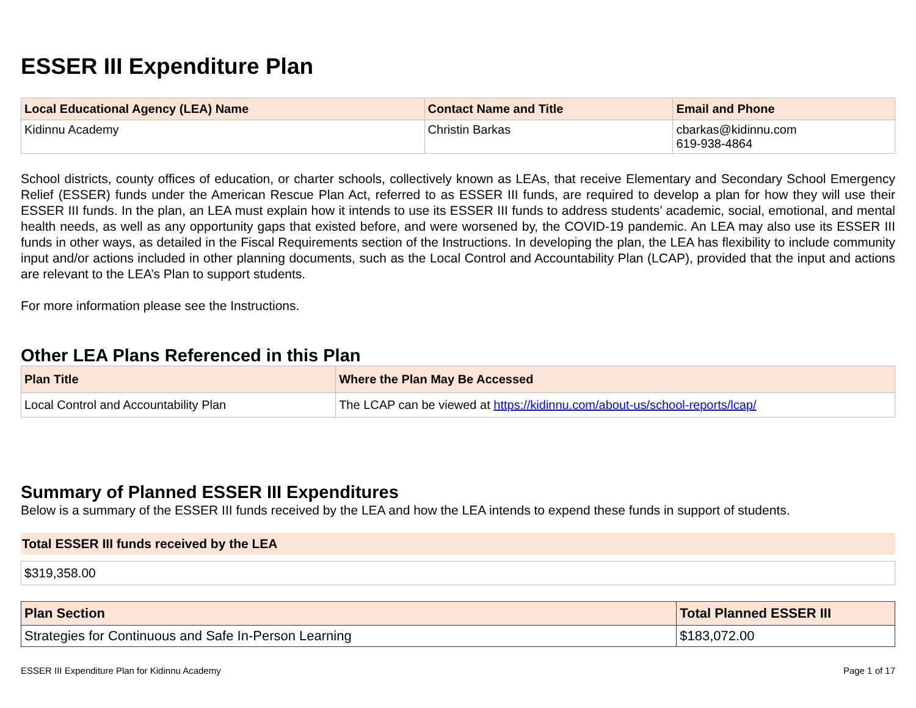ESSER III Expenditure Plan
| Local Educational Agency (LEA) Name | Contact Name and Title | Email and Phone |
| --- | --- | --- |
| Kidinnu Academy | Christin Barkas | cbarkas@kidinnu.com 619-938-4864 |
School districts, county offices of education, or charter schools, collectively known as LEAs, that receive Elementary and Secondary School Emergency Relief (ESSER) funds under the American Rescue Plan Act, referred to as ESSER III funds, are required to develop a plan for how they will use their ESSER III funds. In the plan, an LEA must explain how it intends to use its ESSER III funds to address students’ academic, social, emotional, and mental health needs, as well as any opportunity gaps that existed before, and were worsened by, the COVID-19 pandemic. An LEA may also use its ESSER III funds in other ways, as detailed in the Fiscal Requirements section of the Instructions. In developing the plan, the LEA has flexibility to include community input and/or actions included in other planning documents, such as the Local Control and Accountability Plan (LCAP), provided that the input and actions are relevant to the LEA’s Plan to support students.
For more information please see the Instructions.
Other LEA Plans Referenced in this Plan
| Plan Title | Where the Plan May Be Accessed |
| --- | --- |
| Local Control and Accountability Plan | The LCAP can be viewed at https://kidinnu.com/about-us/school-reports/lcap/ |
Summary of Planned ESSER III Expenditures
Below is a summary of the ESSER III funds received by the LEA and how the LEA intends to expend these funds in support of students.
Total ESSER III funds received by the LEA
$319,358.00
| Plan Section | Total Planned ESSER III |
| --- | --- |
| Strategies for Continuous and Safe In-Person Learning | $183,072.00 |
ESSER III Expenditure Plan for Kidinnu Academy Page 1 of 17